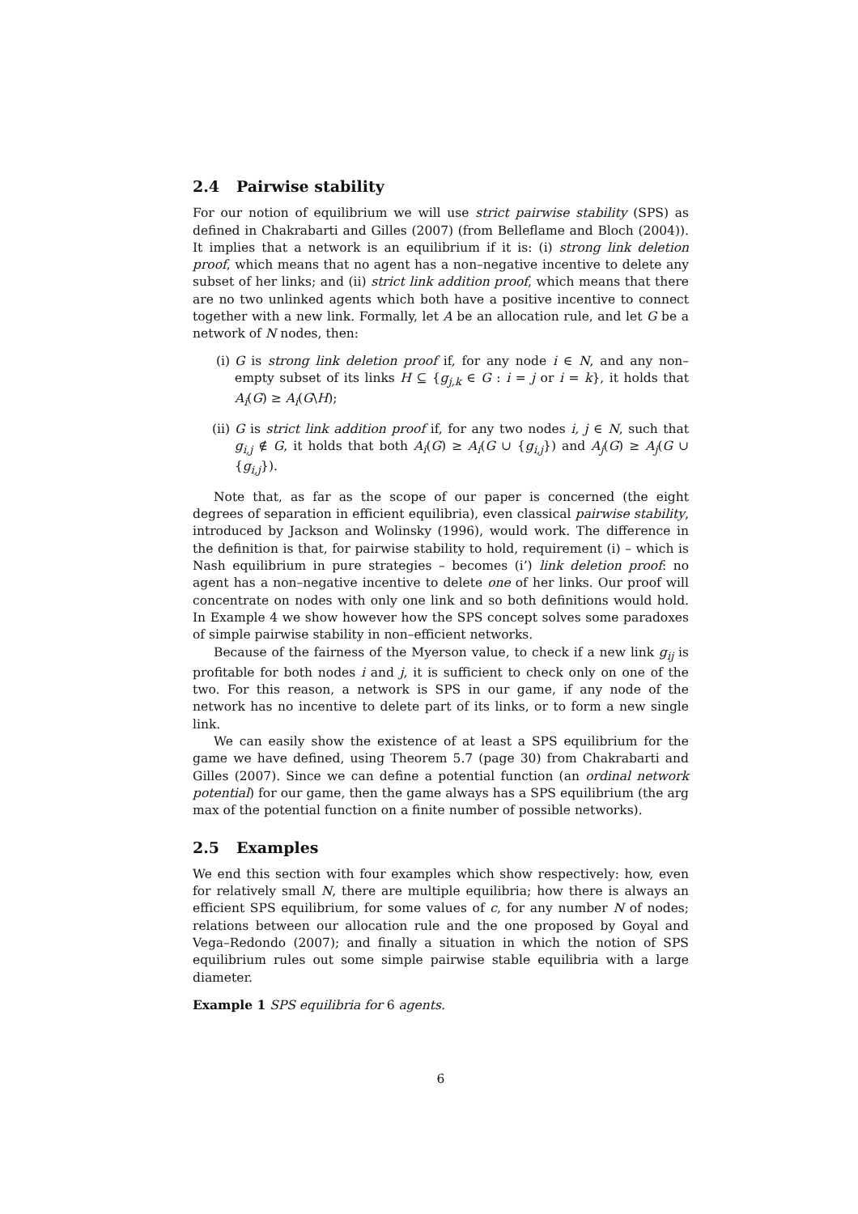2.4 Pairwise stability
For our notion of equilibrium we will use strict pairwise stability (SPS) as defined in Chakrabarti and Gilles (2007) (from Belleflame and Bloch (2004)). It implies that a network is an equilibrium if it is: (i) strong link deletion proof, which means that no agent has a non–negative incentive to delete any subset of her links; and (ii) strict link addition proof, which means that there are no two unlinked agents which both have a positive incentive to connect together with a new link. Formally, let A be an allocation rule, and let G be a network of N nodes, then:
(i) G is strong link deletion proof if, for any node i ∈ N, and any non–empty subset of its links H ⊆ {g<sub>j,k</sub> ∈ G : i = j or i = k}, it holds that A<sub>i</sub>(G) ≥ A<sub>i</sub>(G\H);
(ii) G is strict link addition proof if, for any two nodes i, j ∈ N, such that g<sub>i,j</sub> ∉ G, it holds that both A<sub>i</sub>(G) ≥ A<sub>i</sub>(G ∪ {g<sub>i,j</sub>}) and A<sub>j</sub>(G) ≥ A<sub>j</sub>(G ∪ {g<sub>i,j</sub>}).
Note that, as far as the scope of our paper is concerned (the eight degrees of separation in efficient equilibria), even classical pairwise stability, introduced by Jackson and Wolinsky (1996), would work. The difference in the definition is that, for pairwise stability to hold, requirement (i) – which is Nash equilibrium in pure strategies – becomes (i’) link deletion proof: no agent has a non–negative incentive to delete one of her links. Our proof will concentrate on nodes with only one link and so both definitions would hold. In Example 4 we show however how the SPS concept solves some paradoxes of simple pairwise stability in non–efficient networks.
Because of the fairness of the Myerson value, to check if a new link g<sub>ij</sub> is profitable for both nodes i and j, it is sufficient to check only on one of the two. For this reason, a network is SPS in our game, if any node of the network has no incentive to delete part of its links, or to form a new single link.
We can easily show the existence of at least a SPS equilibrium for the game we have defined, using Theorem 5.7 (page 30) from Chakrabarti and Gilles (2007). Since we can define a potential function (an ordinal network potential) for our game, then the game always has a SPS equilibrium (the arg max of the potential function on a finite number of possible networks).
2.5 Examples
We end this section with four examples which show respectively: how, even for relatively small N, there are multiple equilibria; how there is always an efficient SPS equilibrium, for some values of c, for any number N of nodes; relations between our allocation rule and the one proposed by Goyal and Vega–Redondo (2007); and finally a situation in which the notion of SPS equilibrium rules out some simple pairwise stable equilibria with a large diameter.
Example 1 SPS equilibria for 6 agents.
6